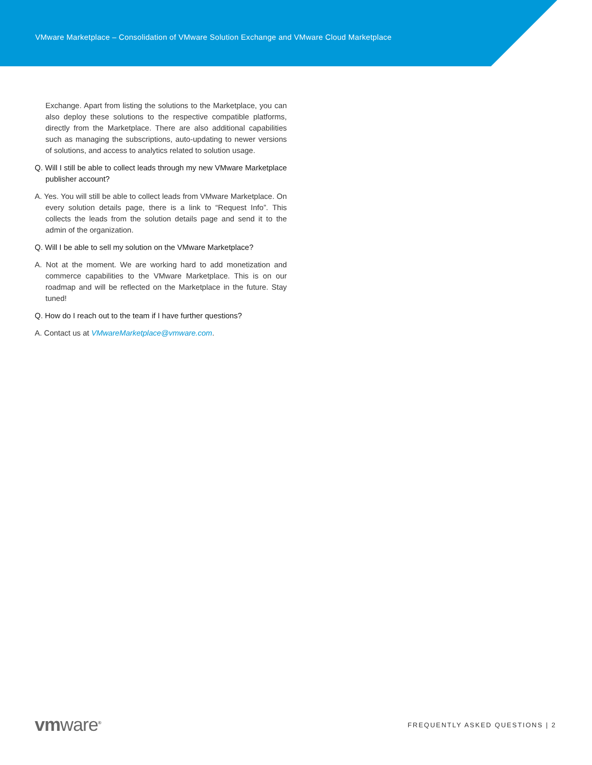VMware Marketplace – Consolidation of VMware Solution Exchange and VMware Cloud Marketplace
Exchange. Apart from listing the solutions to the Marketplace, you can also deploy these solutions to the respective compatible platforms, directly from the Marketplace. There are also additional capabilities such as managing the subscriptions, auto-updating to newer versions of solutions, and access to analytics related to solution usage.
Q. Will I still be able to collect leads through my new VMware Marketplace publisher account?
A. Yes. You will still be able to collect leads from VMware Marketplace. On every solution details page, there is a link to “Request Info”. This collects the leads from the solution details page and send it to the admin of the organization.
Q. Will I be able to sell my solution on the VMware Marketplace?
A. Not at the moment. We are working hard to add monetization and commerce capabilities to the VMware Marketplace. This is on our roadmap and will be reflected on the Marketplace in the future. Stay tuned!
Q. How do I reach out to the team if I have further questions?
A. Contact us at VMwareMarketplace@vmware.com.
vmware<sup>®</sup>
FREQUENTLY ASKED QUESTIONS | 2